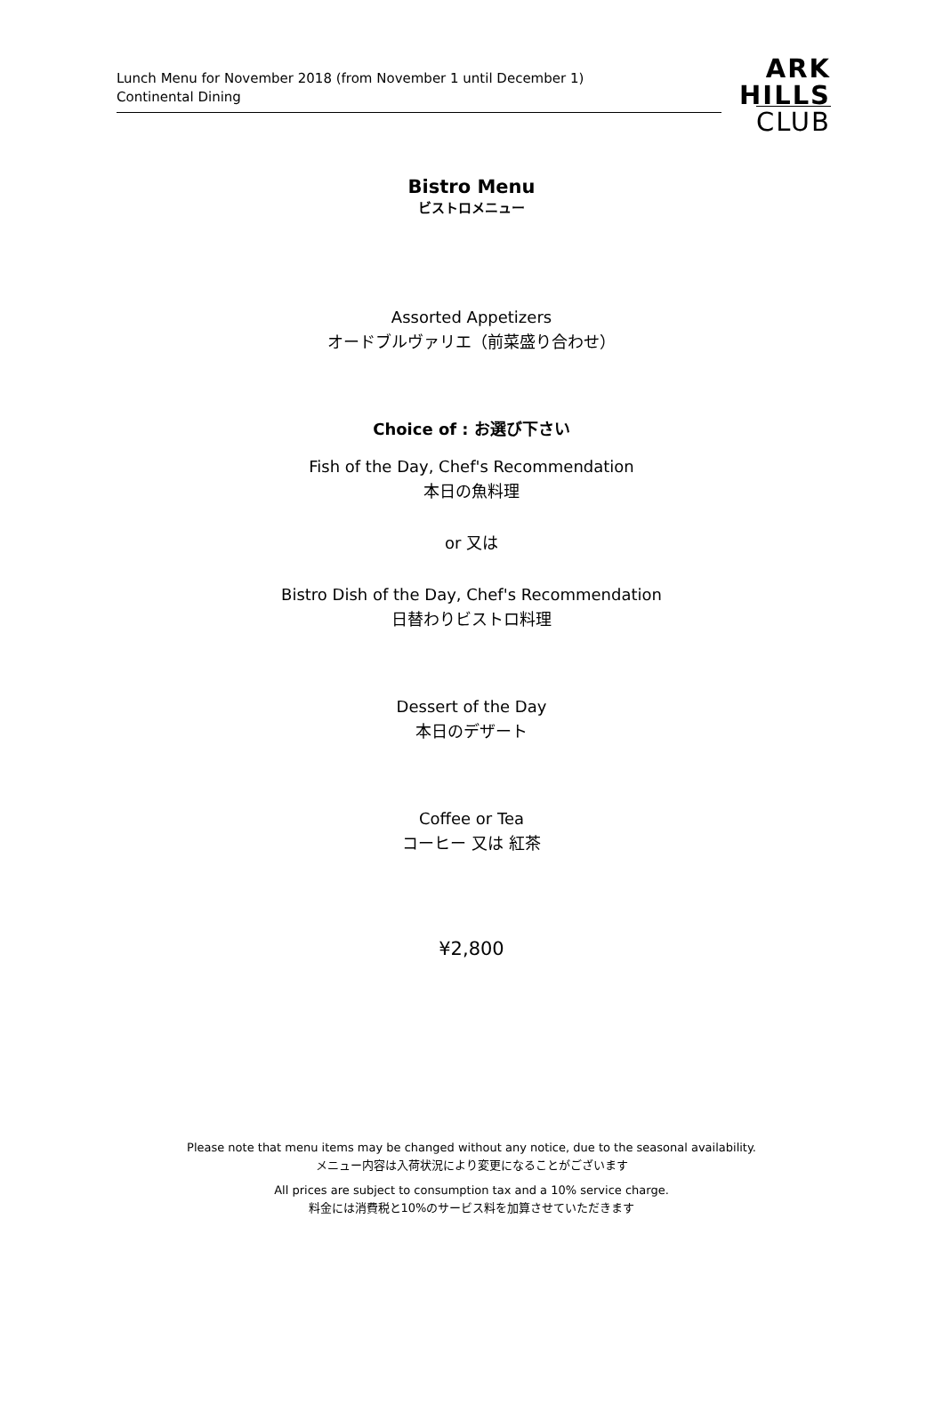Lunch Menu for November 2018 (from November 1 until December 1)
Continental Dining
ARK
HILLS
CLUB
Bistro Menu
ビストロメニュー
Assorted Appetizers
オードブルヴァリエ（前菜盛り合わせ）
Choice of : お選び下さい
Fish of the Day, Chef's Recommendation
本日の魚料理
or 又は
Bistro Dish of the Day, Chef's Recommendation
日替わりビストロ料理
Dessert of the Day
本日のデザート
Coffee or Tea
コーヒー 又は 紅茶
¥2,800
Please note that menu items may be changed without any notice, due to the seasonal availability.
メニュー内容は入荷状況により変更になることがございます
All prices are subject to consumption tax and a 10% service charge.
料金には消費税と10%のサービス料を加算させていただきます